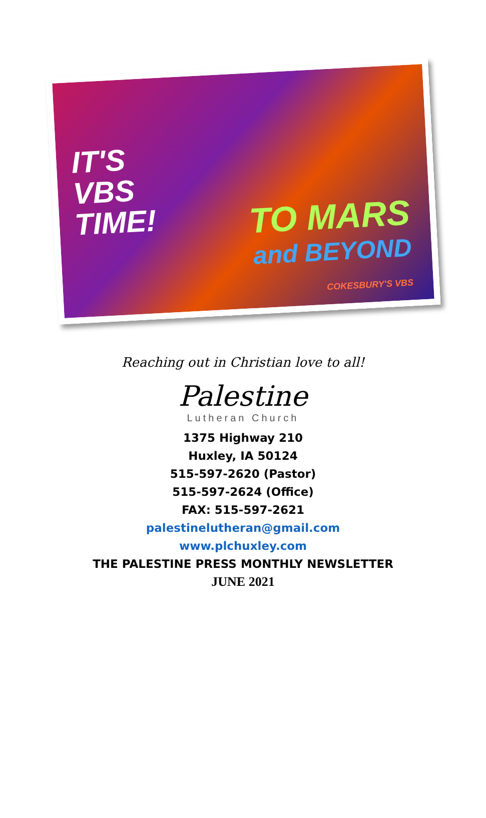IT'S
VBS
TIME!
TO MARS
and BEYOND
COKESBURY'S VBS
Reaching out in Christian love to all!
Palestine
Lutheran Church
1375 Highway 210
Huxley, IA 50124
515-597-2620 (Pastor)
515-597-2624 (Office)
FAX: 515-597-2621
palestinelutheran@gmail.com
www.plchuxley.com
THE PALESTINE PRESS MONTHLY NEWSLETTER
JUNE 2021